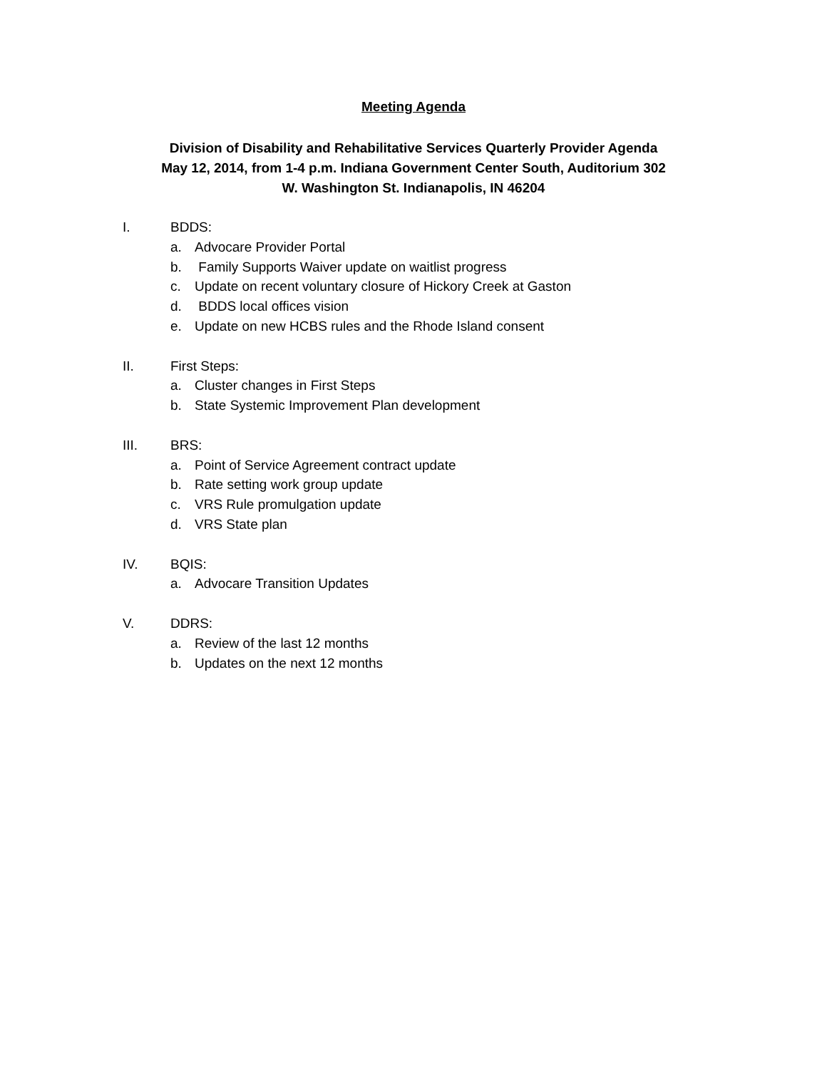Meeting Agenda
Division of Disability and Rehabilitative Services Quarterly Provider Agenda
May 12, 2014, from 1-4 p.m. Indiana Government Center South, Auditorium 302
W. Washington St. Indianapolis, IN 46204
I. BDDS:
a. Advocare Provider Portal
b. Family Supports Waiver update on waitlist progress
c. Update on recent voluntary closure of Hickory Creek at Gaston
d. BDDS local offices vision
e. Update on new HCBS rules and the Rhode Island consent
II. First Steps:
a. Cluster changes in First Steps
b. State Systemic Improvement Plan development
III. BRS:
a. Point of Service Agreement contract update
b. Rate setting work group update
c. VRS Rule promulgation update
d. VRS State plan
IV. BQIS:
a. Advocare Transition Updates
V. DDRS:
a. Review of the last 12 months
b. Updates on the next 12 months